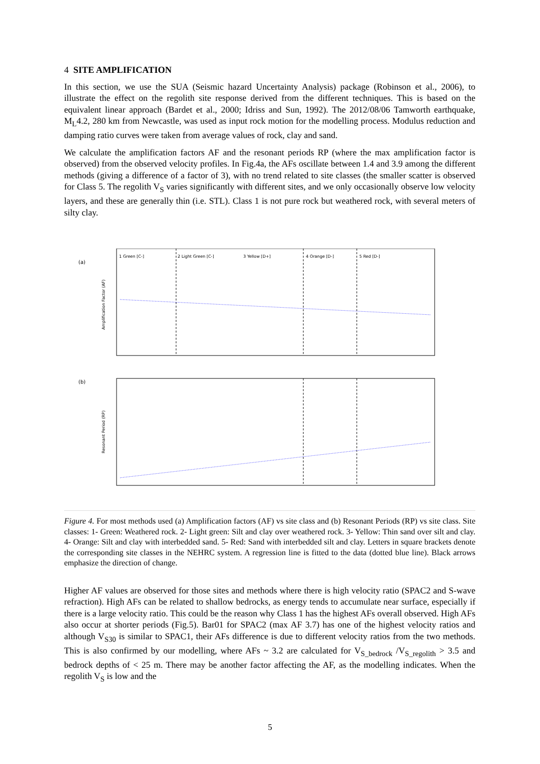4 SITE AMPLIFICATION
In this section, we use the SUA (Seismic hazard Uncertainty Analysis) package (Robinson et al., 2006), to illustrate the effect on the regolith site response derived from the different techniques. This is based on the equivalent linear approach (Bardet et al., 2000; Idriss and Sun, 1992). The 2012/08/06 Tamworth earthquake, M<sub>L</sub>4.2, 280 km from Newcastle, was used as input rock motion for the modelling process. Modulus reduction and damping ratio curves were taken from average values of rock, clay and sand.
We calculate the amplification factors AF and the resonant periods RP (where the max amplification factor is observed) from the observed velocity profiles. In Fig.4a, the AFs oscillate between 1.4 and 3.9 among the different methods (giving a difference of a factor of 3), with no trend related to site classes (the smaller scatter is observed for Class 5. The regolith V<sub>S</sub> varies significantly with different sites, and we only occasionally observe low velocity layers, and these are generally thin (i.e. STL). Class 1 is not pure rock but weathered rock, with several meters of silty clay.
(a)
Amplification Factor (AF)
1 Green [C-]
2 Light Green [C-]
3 Yellow [D+]
4 Orange [D-]
5 Red [D-]
(b)
Resonant Period (RP)
Figure 4. For most methods used (a) Amplification factors (AF) vs site class and (b) Resonant Periods (RP) vs site class. Site classes: 1- Green: Weathered rock. 2- Light green: Silt and clay over weathered rock. 3- Yellow: Thin sand over silt and clay. 4- Orange: Silt and clay with interbedded sand. 5- Red: Sand with interbedded silt and clay. Letters in square brackets denote the corresponding site classes in the NEHRC system. A regression line is fitted to the data (dotted blue line). Black arrows emphasize the direction of change.
Higher AF values are observed for those sites and methods where there is high velocity ratio (SPAC2 and S-wave refraction). High AFs can be related to shallow bedrocks, as energy tends to accumulate near surface, especially if there is a large velocity ratio. This could be the reason why Class 1 has the highest AFs overall observed. High AFs also occur at shorter periods (Fig.5). Bar01 for SPAC2 (max AF 3.7) has one of the highest velocity ratios and although V<sub>S30</sub> is similar to SPAC1, their AFs difference is due to different velocity ratios from the two methods. This is also confirmed by our modelling, where AFs ~ 3.2 are calculated for V<sub>S_bedrock</sub> /V<sub>S_regolith</sub> > 3.5 and bedrock depths of < 25 m. There may be another factor affecting the AF, as the modelling indicates. When the regolith V<sub>S</sub> is low and the
5